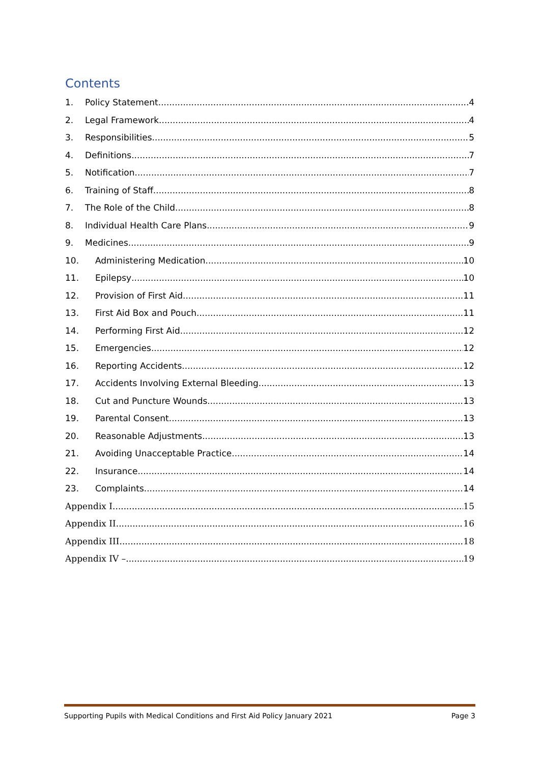Contents
1. Policy Statement 4
2. Legal Framework 4
3. Responsibilities 5
4. Definitions 7
5. Notification 7
6. Training of Staff 8
7. The Role of the Child 8
8. Individual Health Care Plans 9
9. Medicines 9
10. Administering Medication 10
11. Epilepsy 10
12. Provision of First Aid 11
13. First Aid Box and Pouch 11
14. Performing First Aid 12
15. Emergencies 12
16. Reporting Accidents 12
17. Accidents Involving External Bleeding 13
18. Cut and Puncture Wounds 13
19. Parental Consent 13
20. Reasonable Adjustments 13
21. Avoiding Unacceptable Practice 14
22. Insurance 14
23. Complaints 14
Appendix I 15
Appendix II 16
Appendix III 18
Appendix IV – 19
Supporting Pupils with Medical Conditions and First Aid Policy January 2021 Page 3